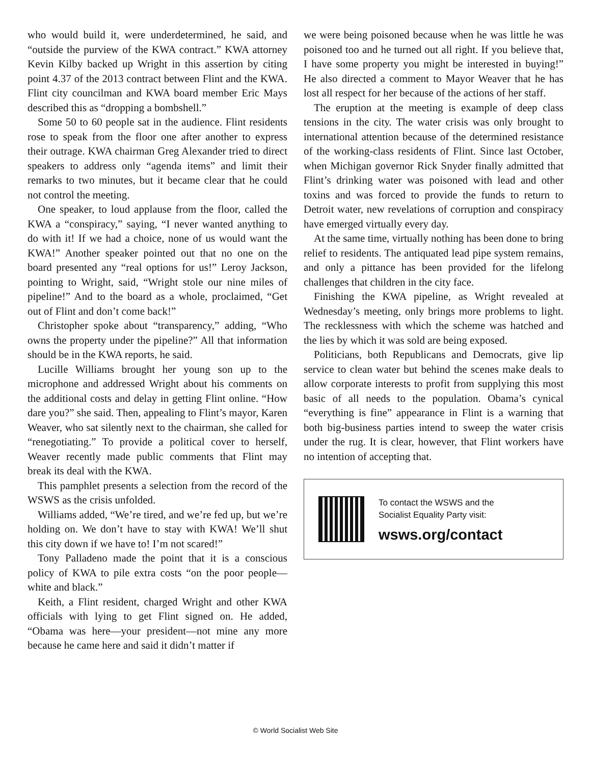who would build it, were underdetermined, he said, and “outside the purview of the KWA contract.” KWA attorney Kevin Kilby backed up Wright in this assertion by citing point 4.37 of the 2013 contract between Flint and the KWA. Flint city councilman and KWA board member Eric Mays described this as “dropping a bombshell.”
Some 50 to 60 people sat in the audience. Flint residents rose to speak from the floor one after another to express their outrage. KWA chairman Greg Alexander tried to direct speakers to address only “agenda items” and limit their remarks to two minutes, but it became clear that he could not control the meeting.
One speaker, to loud applause from the floor, called the KWA a “conspiracy,” saying, “I never wanted anything to do with it! If we had a choice, none of us would want the KWA!” Another speaker pointed out that no one on the board presented any “real options for us!” Leroy Jackson, pointing to Wright, said, “Wright stole our nine miles of pipeline!” And to the board as a whole, proclaimed, “Get out of Flint and don’t come back!”
Christopher spoke about “transparency,” adding, “Who owns the property under the pipeline?” All that information should be in the KWA reports, he said.
Lucille Williams brought her young son up to the microphone and addressed Wright about his comments on the additional costs and delay in getting Flint online. “How dare you?” she said. Then, appealing to Flint’s mayor, Karen Weaver, who sat silently next to the chairman, she called for “renegotiating.” To provide a political cover to herself, Weaver recently made public comments that Flint may break its deal with the KWA.
This pamphlet presents a selection from the record of the WSWS as the crisis unfolded.
Williams added, “We’re tired, and we’re fed up, but we’re holding on. We don’t have to stay with KWA! We’ll shut this city down if we have to! I’m not scared!”
Tony Palladeno made the point that it is a conscious policy of KWA to pile extra costs “on the poor people—white and black.”
Keith, a Flint resident, charged Wright and other KWA officials with lying to get Flint signed on. He added, “Obama was here—your president—not mine any more because he came here and said it didn’t matter if
we were being poisoned because when he was little he was poisoned too and he turned out all right. If you believe that, I have some property you might be interested in buying!” He also directed a comment to Mayor Weaver that he has lost all respect for her because of the actions of her staff.
The eruption at the meeting is example of deep class tensions in the city. The water crisis was only brought to international attention because of the determined resistance of the working-class residents of Flint. Since last October, when Michigan governor Rick Snyder finally admitted that Flint’s drinking water was poisoned with lead and other toxins and was forced to provide the funds to return to Detroit water, new revelations of corruption and conspiracy have emerged virtually every day.
At the same time, virtually nothing has been done to bring relief to residents. The antiquated lead pipe system remains, and only a pittance has been provided for the lifelong challenges that children in the city face.
Finishing the KWA pipeline, as Wright revealed at Wednesday’s meeting, only brings more problems to light. The recklessness with which the scheme was hatched and the lies by which it was sold are being exposed.
Politicians, both Republicans and Democrats, give lip service to clean water but behind the scenes make deals to allow corporate interests to profit from supplying this most basic of all needs to the population. Obama’s cynical “everything is fine” appearance in Flint is a warning that both big-business parties intend to sweep the water crisis under the rug. It is clear, however, that Flint workers have no intention of accepting that.
To contact the WSWS and the
Socialist Equality Party visit:
wsws.org/contact
© World Socialist Web Site